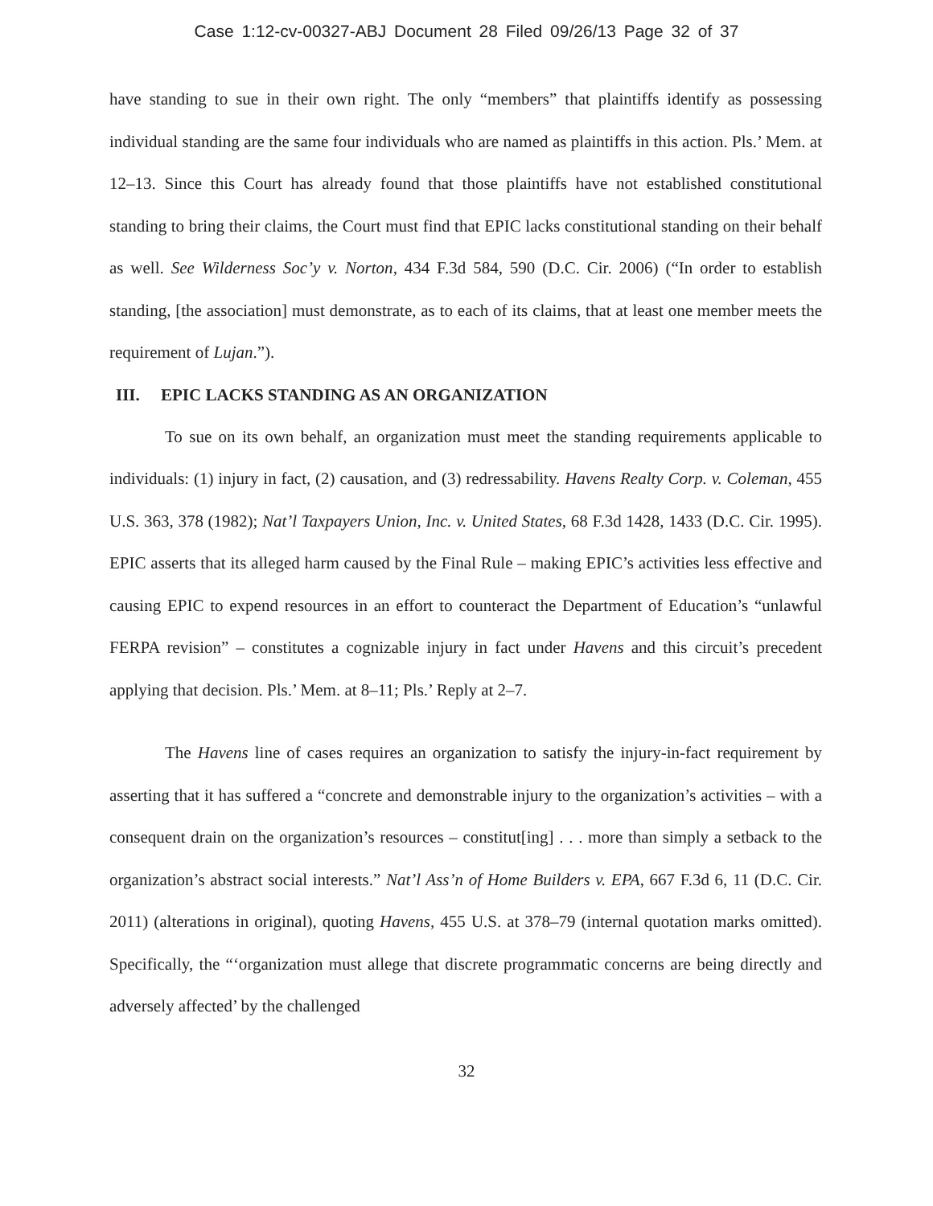Case 1:12-cv-00327-ABJ Document 28 Filed 09/26/13 Page 32 of 37
have standing to sue in their own right. The only “members” that plaintiffs identify as possessing individual standing are the same four individuals who are named as plaintiffs in this action. Pls.’ Mem. at 12–13. Since this Court has already found that those plaintiffs have not established constitutional standing to bring their claims, the Court must find that EPIC lacks constitutional standing on their behalf as well. See Wilderness Soc’y v. Norton, 434 F.3d 584, 590 (D.C. Cir. 2006) (“In order to establish standing, [the association] must demonstrate, as to each of its claims, that at least one member meets the requirement of Lujan.”).
III. EPIC LACKS STANDING AS AN ORGANIZATION
To sue on its own behalf, an organization must meet the standing requirements applicable to individuals: (1) injury in fact, (2) causation, and (3) redressability. Havens Realty Corp. v. Coleman, 455 U.S. 363, 378 (1982); Nat’l Taxpayers Union, Inc. v. United States, 68 F.3d 1428, 1433 (D.C. Cir. 1995). EPIC asserts that its alleged harm caused by the Final Rule – making EPIC’s activities less effective and causing EPIC to expend resources in an effort to counteract the Department of Education’s “unlawful FERPA revision” – constitutes a cognizable injury in fact under Havens and this circuit’s precedent applying that decision. Pls.’ Mem. at 8–11; Pls.’ Reply at 2–7.
The Havens line of cases requires an organization to satisfy the injury-in-fact requirement by asserting that it has suffered a “concrete and demonstrable injury to the organization’s activities – with a consequent drain on the organization’s resources – constitut[ing] . . . more than simply a setback to the organization’s abstract social interests.” Nat’l Ass’n of Home Builders v. EPA, 667 F.3d 6, 11 (D.C. Cir. 2011) (alterations in original), quoting Havens, 455 U.S. at 378–79 (internal quotation marks omitted). Specifically, the “‘organization must allege that discrete programmatic concerns are being directly and adversely affected’ by the challenged
32